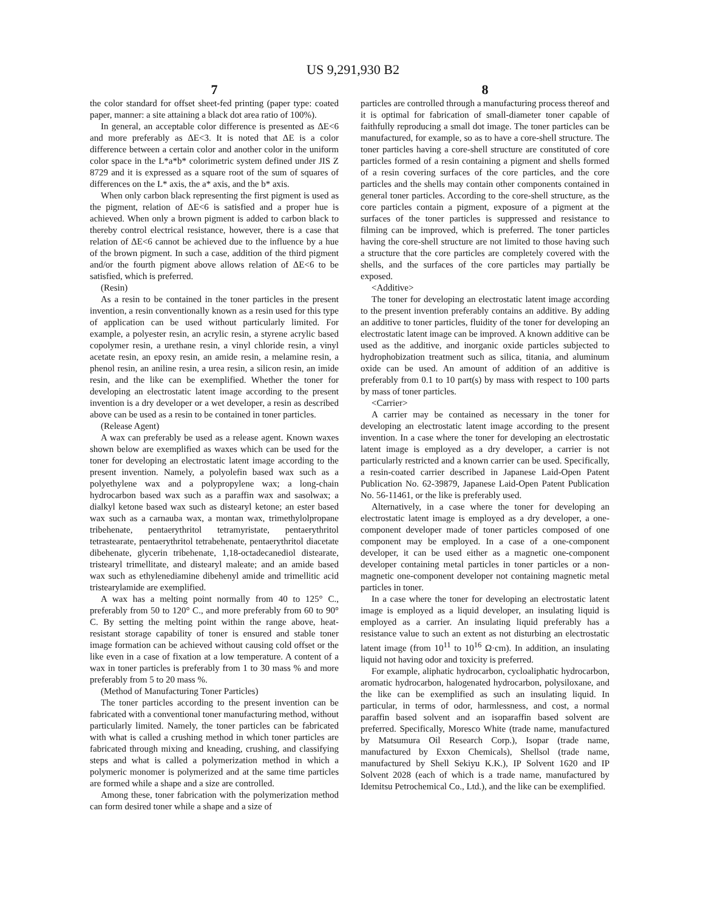US 9,291,930 B2
7
the color standard for offset sheet-fed printing (paper type: coated paper, manner: a site attaining a black dot area ratio of 100%).
In general, an acceptable color difference is presented as ΔE<6 and more preferably as ΔE<3. It is noted that ΔE is a color difference between a certain color and another color in the uniform color space in the L*a*b* colorimetric system defined under JIS Z 8729 and it is expressed as a square root of the sum of squares of differences on the L* axis, the a* axis, and the b* axis.
When only carbon black representing the first pigment is used as the pigment, relation of ΔE<6 is satisfied and a proper hue is achieved. When only a brown pigment is added to carbon black to thereby control electrical resistance, however, there is a case that relation of ΔE<6 cannot be achieved due to the influence by a hue of the brown pigment. In such a case, addition of the third pigment and/or the fourth pigment above allows relation of ΔE<6 to be satisfied, which is preferred.
(Resin)
As a resin to be contained in the toner particles in the present invention, a resin conventionally known as a resin used for this type of application can be used without particularly limited. For example, a polyester resin, an acrylic resin, a styrene acrylic based copolymer resin, a urethane resin, a vinyl chloride resin, a vinyl acetate resin, an epoxy resin, an amide resin, a melamine resin, a phenol resin, an aniline resin, a urea resin, a silicon resin, an imide resin, and the like can be exemplified. Whether the toner for developing an electrostatic latent image according to the present invention is a dry developer or a wet developer, a resin as described above can be used as a resin to be contained in toner particles.
(Release Agent)
A wax can preferably be used as a release agent. Known waxes shown below are exemplified as waxes which can be used for the toner for developing an electrostatic latent image according to the present invention. Namely, a polyolefin based wax such as a polyethylene wax and a polypropylene wax; a long-chain hydrocarbon based wax such as a paraffin wax and sasolwax; a dialkyl ketone based wax such as distearyl ketone; an ester based wax such as a carnauba wax, a montan wax, trimethylolpropane tribehenate, pentaerythritol tetramyristate, pentaerythritol tetrastearate, pentaerythritol tetrabehenate, pentaerythritol diacetate dibehenate, glycerin tribehenate, 1,18-octadecanediol distearate, tristearyl trimellitate, and distearyl maleate; and an amide based wax such as ethylenediamine dibehenyl amide and trimellitic acid tristearylamide are exemplified.
A wax has a melting point normally from 40 to 125° C., preferably from 50 to 120° C., and more preferably from 60 to 90° C. By setting the melting point within the range above, heat-resistant storage capability of toner is ensured and stable toner image formation can be achieved without causing cold offset or the like even in a case of fixation at a low temperature. A content of a wax in toner particles is preferably from 1 to 30 mass % and more preferably from 5 to 20 mass %.
(Method of Manufacturing Toner Particles)
The toner particles according to the present invention can be fabricated with a conventional toner manufacturing method, without particularly limited. Namely, the toner particles can be fabricated with what is called a crushing method in which toner particles are fabricated through mixing and kneading, crushing, and classifying steps and what is called a polymerization method in which a polymeric monomer is polymerized and at the same time particles are formed while a shape and a size are controlled.
Among these, toner fabrication with the polymerization method can form desired toner while a shape and a size of
8
particles are controlled through a manufacturing process thereof and it is optimal for fabrication of small-diameter toner capable of faithfully reproducing a small dot image. The toner particles can be manufactured, for example, so as to have a core-shell structure. The toner particles having a core-shell structure are constituted of core particles formed of a resin containing a pigment and shells formed of a resin covering surfaces of the core particles, and the core particles and the shells may contain other components contained in general toner particles. According to the core-shell structure, as the core particles contain a pigment, exposure of a pigment at the surfaces of the toner particles is suppressed and resistance to filming can be improved, which is preferred. The toner particles having the core-shell structure are not limited to those having such a structure that the core particles are completely covered with the shells, and the surfaces of the core particles may partially be exposed.
<Additive>
The toner for developing an electrostatic latent image according to the present invention preferably contains an additive. By adding an additive to toner particles, fluidity of the toner for developing an electrostatic latent image can be improved. A known additive can be used as the additive, and inorganic oxide particles subjected to hydrophobization treatment such as silica, titania, and aluminum oxide can be used. An amount of addition of an additive is preferably from 0.1 to 10 part(s) by mass with respect to 100 parts by mass of toner particles.
<Carrier>
A carrier may be contained as necessary in the toner for developing an electrostatic latent image according to the present invention. In a case where the toner for developing an electrostatic latent image is employed as a dry developer, a carrier is not particularly restricted and a known carrier can be used. Specifically, a resin-coated carrier described in Japanese Laid-Open Patent Publication No. 62-39879, Japanese Laid-Open Patent Publication No. 56-11461, or the like is preferably used.
Alternatively, in a case where the toner for developing an electrostatic latent image is employed as a dry developer, a one-component developer made of toner particles composed of one component may be employed. In a case of a one-component developer, it can be used either as a magnetic one-component developer containing metal particles in toner particles or a non-magnetic one-component developer not containing magnetic metal particles in toner.
In a case where the toner for developing an electrostatic latent image is employed as a liquid developer, an insulating liquid is employed as a carrier. An insulating liquid preferably has a resistance value to such an extent as not disturbing an electrostatic latent image (from 10<sup>11</sup> to 10<sup>16</sup> Ω·cm). In addition, an insulating liquid not having odor and toxicity is preferred.
For example, aliphatic hydrocarbon, cycloaliphatic hydrocarbon, aromatic hydrocarbon, halogenated hydrocarbon, polysiloxane, and the like can be exemplified as such an insulating liquid. In particular, in terms of odor, harmlessness, and cost, a normal paraffin based solvent and an isoparaffin based solvent are preferred. Specifically, Moresco White (trade name, manufactured by Matsumura Oil Research Corp.), Isopar (trade name, manufactured by Exxon Chemicals), Shellsol (trade name, manufactured by Shell Sekiyu K.K.), IP Solvent 1620 and IP Solvent 2028 (each of which is a trade name, manufactured by Idemitsu Petrochemical Co., Ltd.), and the like can be exemplified.